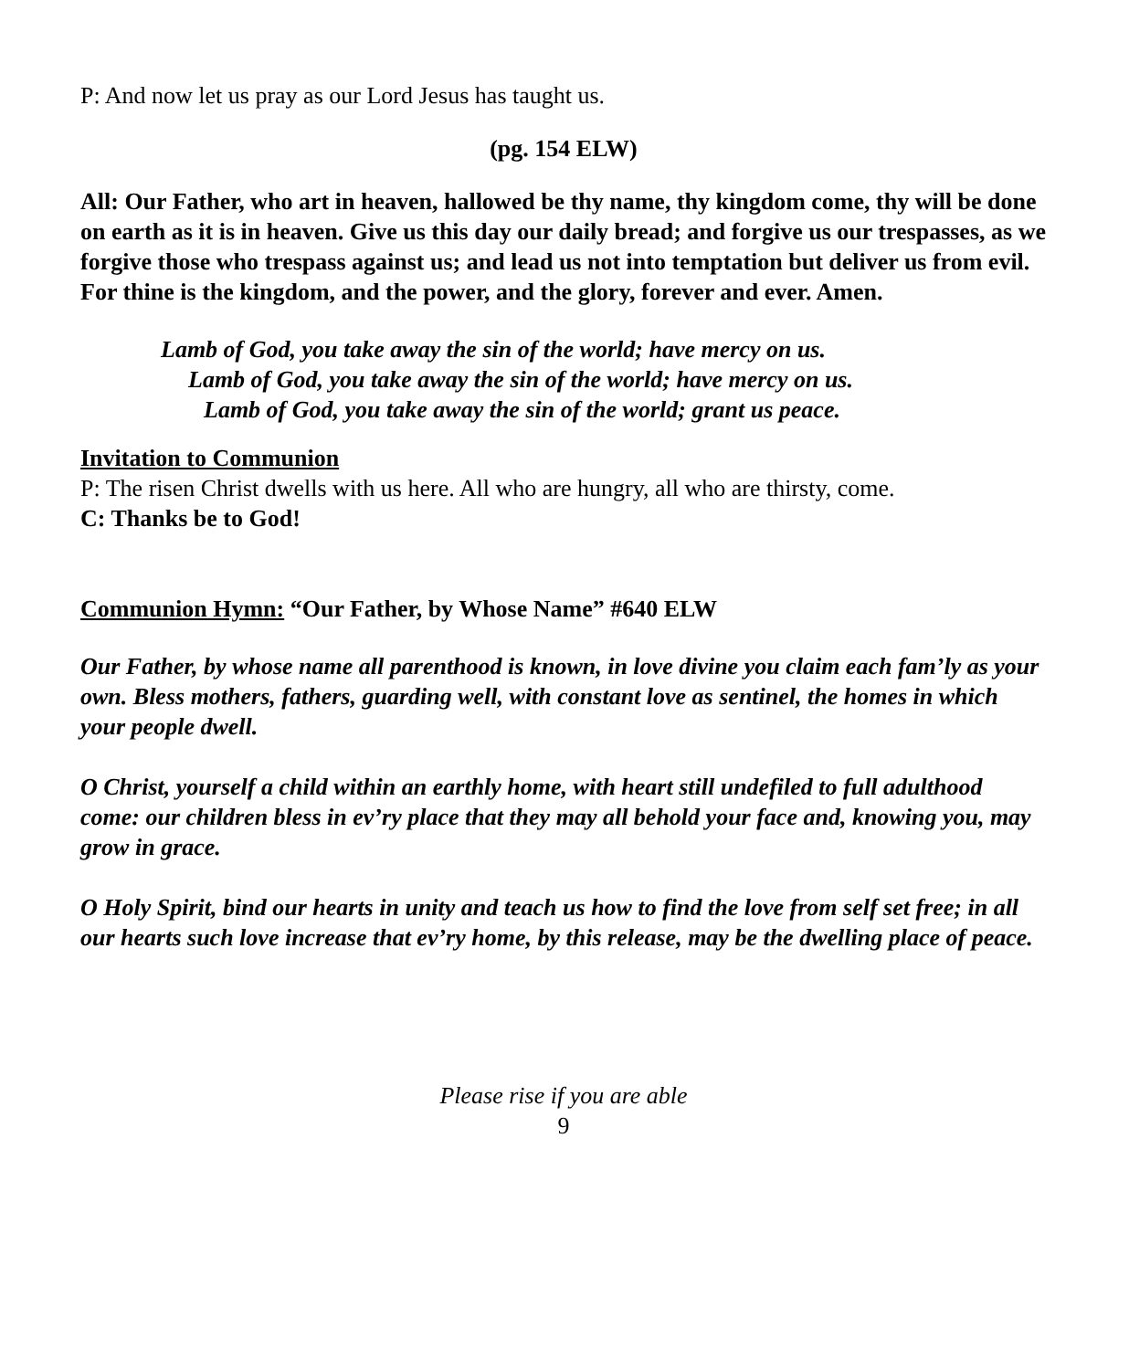P: And now let us pray as our Lord Jesus has taught us.
(pg. 154 ELW)
All: Our Father, who art in heaven, hallowed be thy name, thy kingdom come, thy will be done on earth as it is in heaven. Give us this day our daily bread; and forgive us our trespasses, as we forgive those who trespass against us; and lead us not into temptation but deliver us from evil. For thine is the kingdom, and the power, and the glory, forever and ever. Amen.
Lamb of God, you take away the sin of the world; have mercy on us.
Lamb of God, you take away the sin of the world; have mercy on us.
Lamb of God, you take away the sin of the world; grant us peace.
Invitation to Communion
P: The risen Christ dwells with us here. All who are hungry, all who are thirsty, come.
C: Thanks be to God!
Communion Hymn: “Our Father, by Whose Name” #640 ELW
Our Father, by whose name all parenthood is known, in love divine you claim each fam’ly as your own. Bless mothers, fathers, guarding well, with constant love as sentinel, the homes in which your people dwell.
O Christ, yourself a child within an earthly home, with heart still undefiled to full adulthood come: our children bless in ev’ry place that they may all behold your face and, knowing you, may grow in grace.
O Holy Spirit, bind our hearts in unity and teach us how to find the love from self set free; in all our hearts such love increase that ev’ry home, by this release, may be the dwelling place of peace.
Please rise if you are able
9